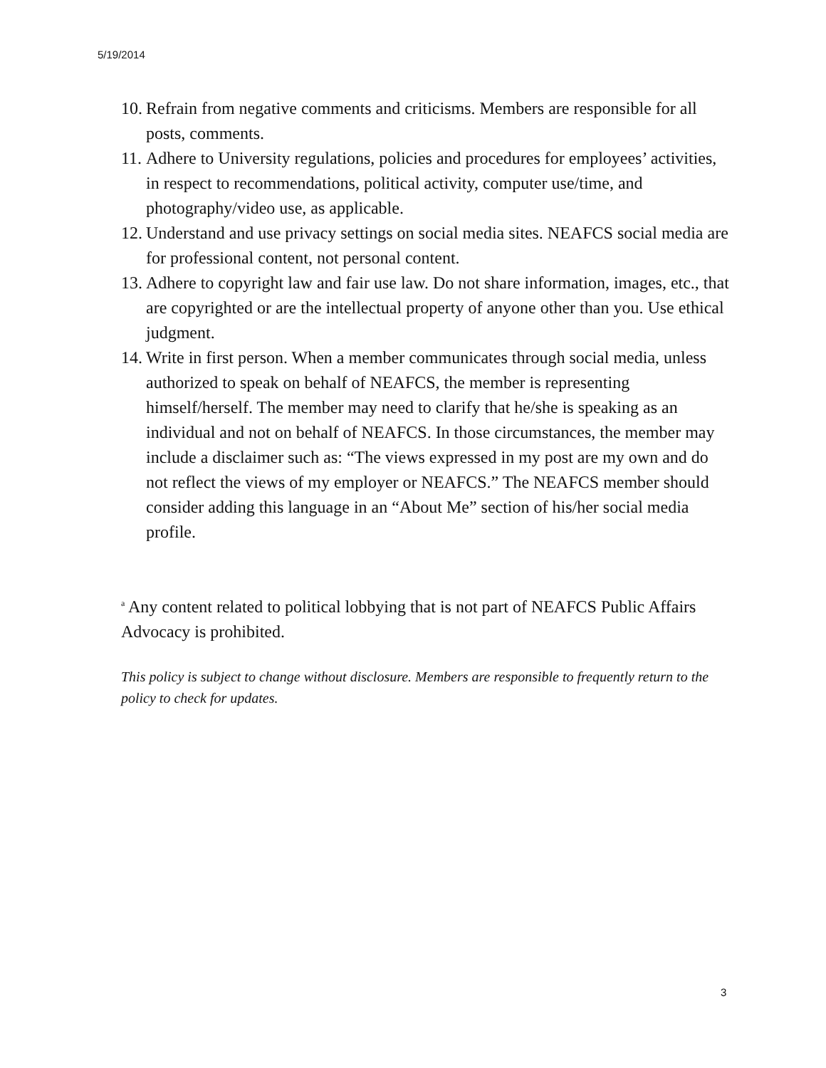5/19/2014
10. Refrain from negative comments and criticisms. Members are responsible for all posts, comments.
11. Adhere to University regulations, policies and procedures for employees’ activities, in respect to recommendations, political activity, computer use/time, and photography/video use, as applicable.
12. Understand and use privacy settings on social media sites. NEAFCS social media are for professional content, not personal content.
13. Adhere to copyright law and fair use law. Do not share information, images, etc., that are copyrighted or are the intellectual property of anyone other than you. Use ethical judgment.
14. Write in first person. When a member communicates through social media, unless authorized to speak on behalf of NEAFCS, the member is representing himself/herself. The member may need to clarify that he/she is speaking as an individual and not on behalf of NEAFCS. In those circumstances, the member may include a disclaimer such as: “The views expressed in my post are my own and do not reflect the views of my employer or NEAFCS.” The NEAFCS member should consider adding this language in an “About Me” section of his/her social media profile.
<sup>a</sup> Any content related to political lobbying that is not part of NEAFCS Public Affairs Advocacy is prohibited.
This policy is subject to change without disclosure. Members are responsible to frequently return to the policy to check for updates.
3